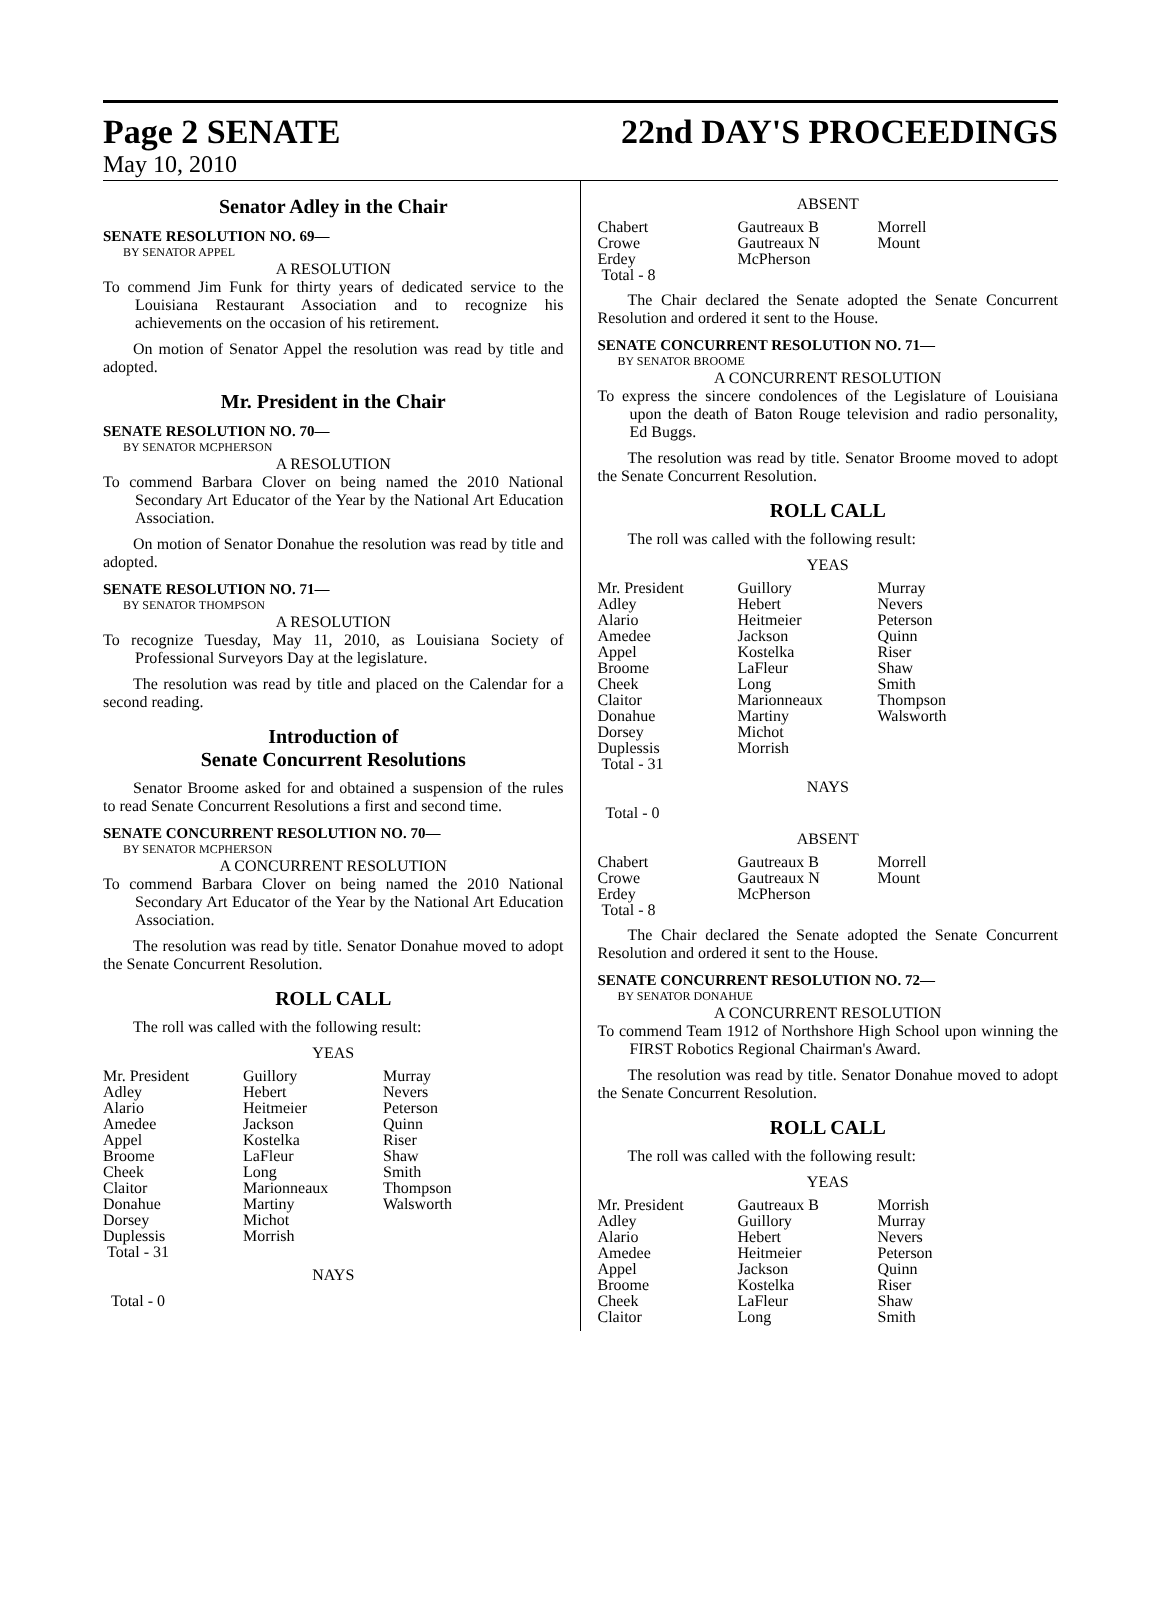Page 2 SENATE 22nd DAY'S PROCEEDINGS
May 10, 2010
Senator Adley in the Chair
SENATE RESOLUTION NO. 69—
BY SENATOR APPEL
A RESOLUTION
To commend Jim Funk for thirty years of dedicated service to the Louisiana Restaurant Association and to recognize his achievements on the occasion of his retirement.
On motion of Senator Appel the resolution was read by title and adopted.
Mr. President in the Chair
SENATE RESOLUTION NO. 70—
BY SENATOR MCPHERSON
A RESOLUTION
To commend Barbara Clover on being named the 2010 National Secondary Art Educator of the Year by the National Art Education Association.
On motion of Senator Donahue the resolution was read by title and adopted.
SENATE RESOLUTION NO. 71—
BY SENATOR THOMPSON
A RESOLUTION
To recognize Tuesday, May 11, 2010, as Louisiana Society of Professional Surveyors Day at the legislature.
The resolution was read by title and placed on the Calendar for a second reading.
Introduction of
Senate Concurrent Resolutions
Senator Broome asked for and obtained a suspension of the rules to read Senate Concurrent Resolutions a first and second time.
SENATE CONCURRENT RESOLUTION NO. 70—
BY SENATOR MCPHERSON
A CONCURRENT RESOLUTION
To commend Barbara Clover on being named the 2010 National Secondary Art Educator of the Year by the National Art Education Association.
The resolution was read by title. Senator Donahue moved to adopt the Senate Concurrent Resolution.
ROLL CALL
The roll was called with the following result:
YEAS
| Mr. President | Guillory | Murray |
| Adley | Hebert | Nevers |
| Alario | Heitmeier | Peterson |
| Amedee | Jackson | Quinn |
| Appel | Kostelka | Riser |
| Broome | LaFleur | Shaw |
| Cheek | Long | Smith |
| Claitor | Marionneaux | Thompson |
| Donahue | Martiny | Walsworth |
| Dorsey | Michot | |
| Duplessis | Morrish | |
| Total - 31 | | |
NAYS
Total - 0
ABSENT
| Chabert | Gautreaux B | Morrell |
| Crowe | Gautreaux N | Mount |
| Erdey | McPherson | |
| Total - 8 | | |
The Chair declared the Senate adopted the Senate Concurrent Resolution and ordered it sent to the House.
SENATE CONCURRENT RESOLUTION NO. 71—
BY SENATOR BROOME
A CONCURRENT RESOLUTION
To express the sincere condolences of the Legislature of Louisiana upon the death of Baton Rouge television and radio personality, Ed Buggs.
The resolution was read by title. Senator Broome moved to adopt the Senate Concurrent Resolution.
ROLL CALL
The roll was called with the following result:
YEAS
| Mr. President | Guillory | Murray |
| Adley | Hebert | Nevers |
| Alario | Heitmeier | Peterson |
| Amedee | Jackson | Quinn |
| Appel | Kostelka | Riser |
| Broome | LaFleur | Shaw |
| Cheek | Long | Smith |
| Claitor | Marionneaux | Thompson |
| Donahue | Martiny | Walsworth |
| Dorsey | Michot | |
| Duplessis | Morrish | |
| Total - 31 | | |
NAYS
Total - 0
ABSENT
| Chabert | Gautreaux B | Morrell |
| Crowe | Gautreaux N | Mount |
| Erdey | McPherson | |
| Total - 8 | | |
The Chair declared the Senate adopted the Senate Concurrent Resolution and ordered it sent to the House.
SENATE CONCURRENT RESOLUTION NO. 72—
BY SENATOR DONAHUE
A CONCURRENT RESOLUTION
To commend Team 1912 of Northshore High School upon winning the FIRST Robotics Regional Chairman's Award.
The resolution was read by title. Senator Donahue moved to adopt the Senate Concurrent Resolution.
ROLL CALL
The roll was called with the following result:
YEAS
| Mr. President | Gautreaux B | Morrish |
| Adley | Guillory | Murray |
| Alario | Hebert | Nevers |
| Amedee | Heitmeier | Peterson |
| Appel | Jackson | Quinn |
| Broome | Kostelka | Riser |
| Cheek | LaFleur | Shaw |
| Claitor | Long | Smith |